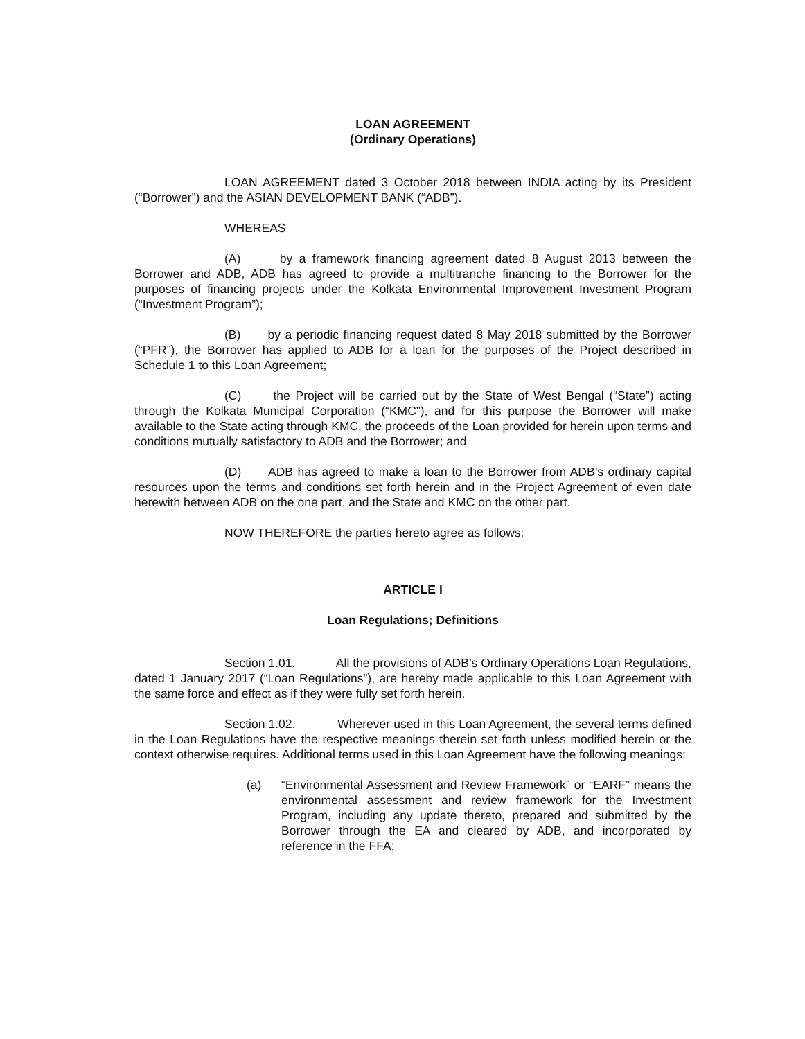LOAN AGREEMENT
(Ordinary Operations)
LOAN AGREEMENT dated 3 October 2018 between INDIA acting by its President (“Borrower”) and the ASIAN DEVELOPMENT BANK (“ADB”).
WHEREAS
(A) by a framework financing agreement dated 8 August 2013 between the Borrower and ADB, ADB has agreed to provide a multitranche financing to the Borrower for the purposes of financing projects under the Kolkata Environmental Improvement Investment Program (“Investment Program”);
(B) by a periodic financing request dated 8 May 2018 submitted by the Borrower (“PFR”), the Borrower has applied to ADB for a loan for the purposes of the Project described in Schedule 1 to this Loan Agreement;
(C) the Project will be carried out by the State of West Bengal (“State”) acting through the Kolkata Municipal Corporation (“KMC”), and for this purpose the Borrower will make available to the State acting through KMC, the proceeds of the Loan provided for herein upon terms and conditions mutually satisfactory to ADB and the Borrower; and
(D) ADB has agreed to make a loan to the Borrower from ADB’s ordinary capital resources upon the terms and conditions set forth herein and in the Project Agreement of even date herewith between ADB on the one part, and the State and KMC on the other part.
NOW THEREFORE the parties hereto agree as follows:
ARTICLE I
Loan Regulations; Definitions
Section 1.01. All the provisions of ADB’s Ordinary Operations Loan Regulations, dated 1 January 2017 (“Loan Regulations”), are hereby made applicable to this Loan Agreement with the same force and effect as if they were fully set forth herein.
Section 1.02. Wherever used in this Loan Agreement, the several terms defined in the Loan Regulations have the respective meanings therein set forth unless modified herein or the context otherwise requires. Additional terms used in this Loan Agreement have the following meanings:
(a) “Environmental Assessment and Review Framework” or “EARF” means the environmental assessment and review framework for the Investment Program, including any update thereto, prepared and submitted by the Borrower through the EA and cleared by ADB, and incorporated by reference in the FFA;